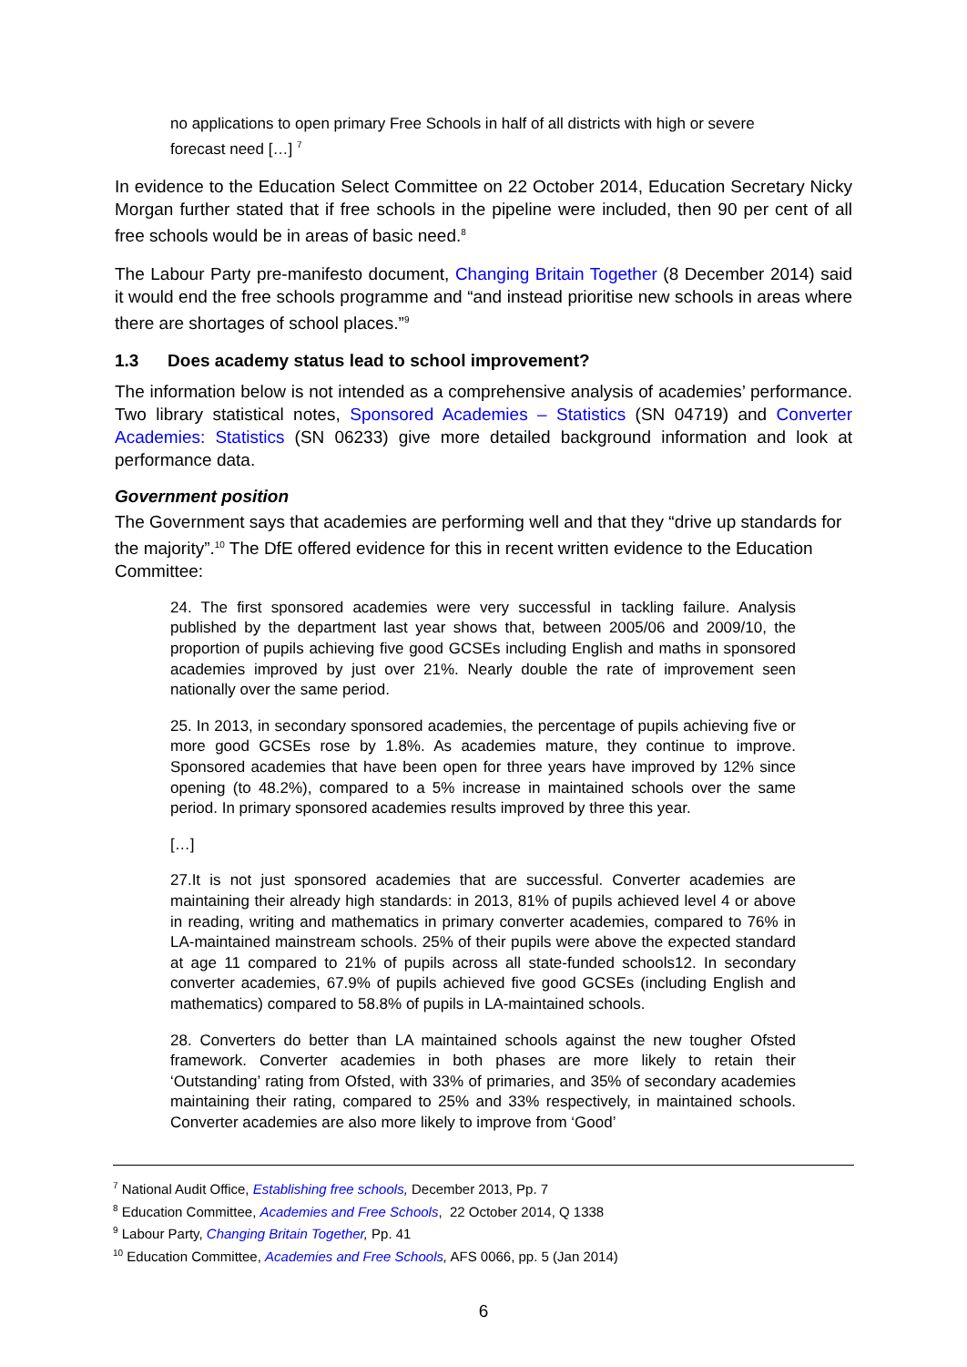no applications to open primary Free Schools in half of all districts with high or severe forecast need […] <sup>7</sup>
In evidence to the Education Select Committee on 22 October 2014, Education Secretary Nicky Morgan further stated that if free schools in the pipeline were included, then 90 per cent of all free schools would be in areas of basic need.<sup>8</sup>
The Labour Party pre-manifesto document, Changing Britain Together (8 December 2014) said it would end the free schools programme and “and instead prioritise new schools in areas where there are shortages of school places.”<sup>9</sup>
1.3 Does academy status lead to school improvement?
The information below is not intended as a comprehensive analysis of academies’ performance. Two library statistical notes, Sponsored Academies – Statistics (SN 04719) and Converter Academies: Statistics (SN 06233) give more detailed background information and look at performance data.
Government position
The Government says that academies are performing well and that they “drive up standards for the majority”.<sup>10</sup> The DfE offered evidence for this in recent written evidence to the Education Committee:
24. The first sponsored academies were very successful in tackling failure. Analysis published by the department last year shows that, between 2005/06 and 2009/10, the proportion of pupils achieving five good GCSEs including English and maths in sponsored academies improved by just over 21%. Nearly double the rate of improvement seen nationally over the same period.
25. In 2013, in secondary sponsored academies, the percentage of pupils achieving five or more good GCSEs rose by 1.8%. As academies mature, they continue to improve. Sponsored academies that have been open for three years have improved by 12% since opening (to 48.2%), compared to a 5% increase in maintained schools over the same period. In primary sponsored academies results improved by three this year.
[…]
27.It is not just sponsored academies that are successful. Converter academies are maintaining their already high standards: in 2013, 81% of pupils achieved level 4 or above in reading, writing and mathematics in primary converter academies, compared to 76% in LA-maintained mainstream schools. 25% of their pupils were above the expected standard at age 11 compared to 21% of pupils across all state-funded schools12. In secondary converter academies, 67.9% of pupils achieved five good GCSEs (including English and mathematics) compared to 58.8% of pupils in LA-maintained schools.
28. Converters do better than LA maintained schools against the new tougher Ofsted framework. Converter academies in both phases are more likely to retain their ‘Outstanding’ rating from Ofsted, with 33% of primaries, and 35% of secondary academies maintaining their rating, compared to 25% and 33% respectively, in maintained schools. Converter academies are also more likely to improve from ‘Good’
<sup>7</sup> National Audit Office, Establishing free schools, December 2013, Pp. 7
<sup>8</sup> Education Committee, Academies and Free Schools, 22 October 2014, Q 1338
<sup>9</sup> Labour Party, Changing Britain Together, Pp. 41
<sup>10</sup> Education Committee, Academies and Free Schools, AFS 0066, pp. 5 (Jan 2014)
6